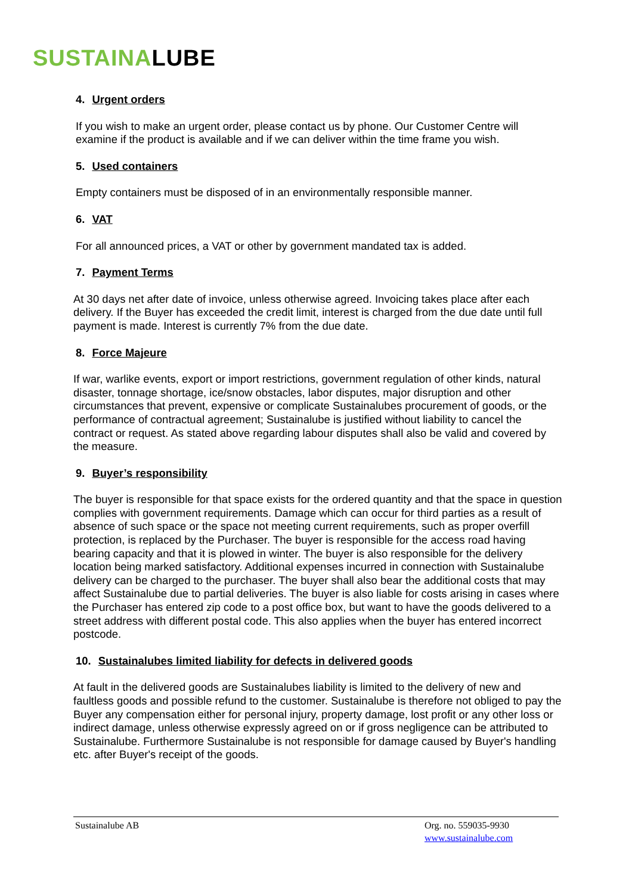SUSTAINALUBE
4. Urgent orders
If you wish to make an urgent order, please contact us by phone. Our Customer Centre will examine if the product is available and if we can deliver within the time frame you wish.
5. Used containers
Empty containers must be disposed of in an environmentally responsible manner.
6. VAT
For all announced prices, a VAT or other by government mandated tax is added.
7. Payment Terms
At 30 days net after date of invoice, unless otherwise agreed. Invoicing takes place after each delivery. If the Buyer has exceeded the credit limit, interest is charged from the due date until full payment is made. Interest is currently 7% from the due date.
8. Force Majeure
If war, warlike events, export or import restrictions, government regulation of other kinds, natural disaster, tonnage shortage, ice/snow obstacles, labor disputes, major disruption and other circumstances that prevent, expensive or complicate Sustainalubes procurement of goods, or the performance of contractual agreement; Sustainalube is justified without liability to cancel the contract or request. As stated above regarding labour disputes shall also be valid and covered by the measure.
9. Buyer’s responsibility
The buyer is responsible for that space exists for the ordered quantity and that the space in question complies with government requirements. Damage which can occur for third parties as a result of absence of such space or the space not meeting current requirements, such as proper overfill protection, is replaced by the Purchaser. The buyer is responsible for the access road having bearing capacity and that it is plowed in winter. The buyer is also responsible for the delivery location being marked satisfactory. Additional expenses incurred in connection with Sustainalube delivery can be charged to the purchaser. The buyer shall also bear the additional costs that may affect Sustainalube due to partial deliveries. The buyer is also liable for costs arising in cases where the Purchaser has entered zip code to a post office box, but want to have the goods delivered to a street address with different postal code. This also applies when the buyer has entered incorrect postcode.
10. Sustainalubes limited liability for defects in delivered goods
At fault in the delivered goods are Sustainalubes liability is limited to the delivery of new and faultless goods and possible refund to the customer. Sustainalube is therefore not obliged to pay the Buyer any compensation either for personal injury, property damage, lost profit or any other loss or indirect damage, unless otherwise expressly agreed on or if gross negligence can be attributed to Sustainalube. Furthermore Sustainalube is not responsible for damage caused by Buyer's handling etc. after Buyer's receipt of the goods.
Sustainalube AB Org. no. 559035-9930
www.sustainalube.com